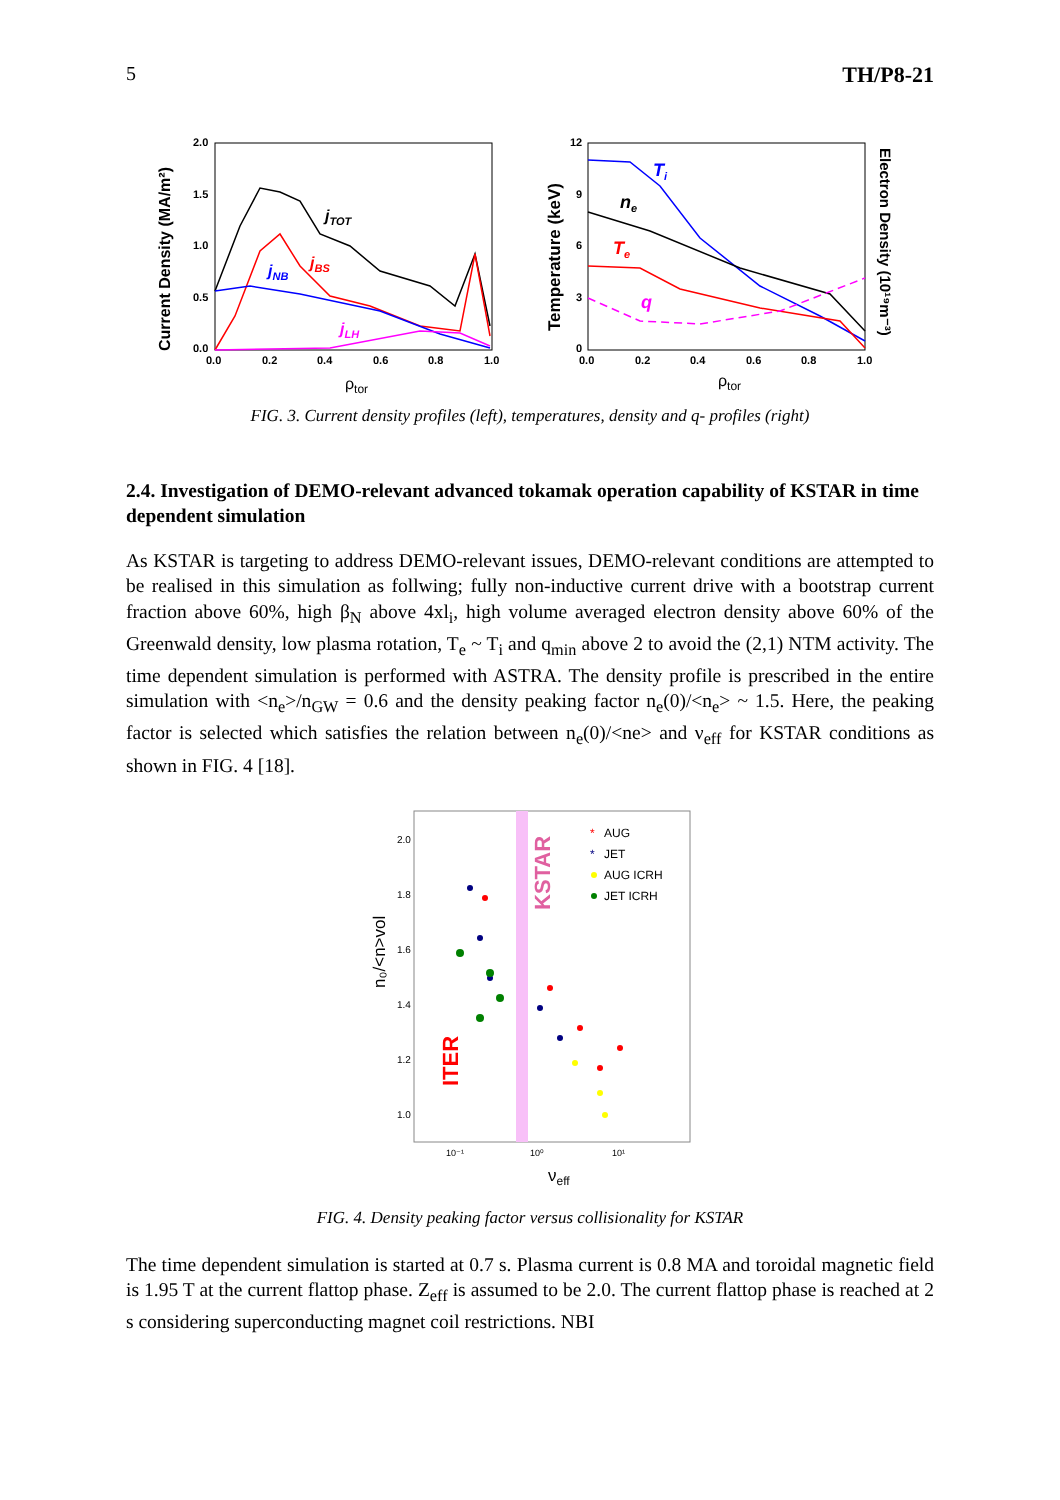5 TH/P8-21
Current Density (MA/m²)
2.0
1.5
1.0
0.5
0.0
0.0
0.2
0.4
0.6
0.8
1.0
ρtor
jTOT
jBS
jNB
jLH
Temperature (keV)
Electron Density (10¹⁹m⁻³)
12
9
6
3
0
0.0
0.2
0.4
0.6
0.8
1.0
ρtor
Ti
ne
Te
q
FIG. 3. Current density profiles (left), temperatures, density and q- profiles (right)
2.4. Investigation of DEMO-relevant advanced tokamak operation capability of KSTAR in time dependent simulation
As KSTAR is targeting to address DEMO-relevant issues, DEMO-relevant conditions are attempted to be realised in this simulation as follwing; fully non-inductive current drive with a bootstrap current fraction above 60%, high β<sub>N</sub> above 4xl<sub>i</sub>, high volume averaged electron density above 60% of the Greenwald density, low plasma rotation, T<sub>e</sub> ~ T<sub>i</sub> and q<sub>min</sub> above 2 to avoid the (2,1) NTM activity. The time dependent simulation is performed with ASTRA. The density profile is prescribed in the entire simulation with <n<sub>e</sub>>/n<sub>GW</sub> = 0.6 and the density peaking factor n<sub>e</sub>(0)/<n<sub>e</sub>> ~ 1.5. Here, the peaking factor is selected which satisfies the relation between n<sub>e</sub>(0)/<ne> and ν<sub>eff</sub> for KSTAR conditions as shown in FIG. 4 [18].
n₀/<n>vol
2.0
1.8
1.6
1.4
1.2
1.0
10⁻¹
10⁰
10¹
νeff
KSTAR
ITER
*
AUG
*
JET
AUG ICRH
JET ICRH
FIG. 4. Density peaking factor versus collisionality for KSTAR
The time dependent simulation is started at 0.7 s. Plasma current is 0.8 MA and toroidal magnetic field is 1.95 T at the current flattop phase. Z<sub>eff</sub> is assumed to be 2.0. The current flattop phase is reached at 2 s considering superconducting magnet coil restrictions. NBI